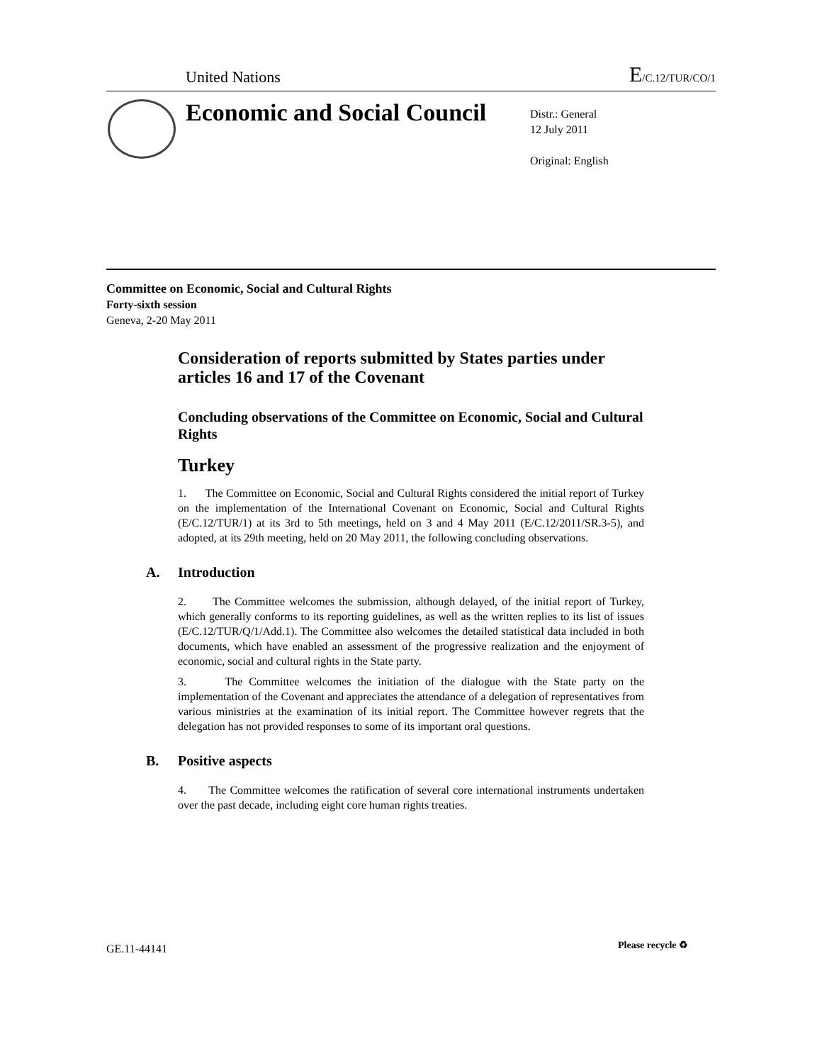United Nations E/C.12/TUR/CO/1
Economic and Social Council
Distr.: General
12 July 2011
Original: English
Committee on Economic, Social and Cultural Rights
Forty-sixth session
Geneva, 2-20 May 2011
Consideration of reports submitted by States parties under articles 16 and 17 of the Covenant
Concluding observations of the Committee on Economic, Social and Cultural Rights
Turkey
1. The Committee on Economic, Social and Cultural Rights considered the initial report of Turkey on the implementation of the International Covenant on Economic, Social and Cultural Rights (E/C.12/TUR/1) at its 3rd to 5th meetings, held on 3 and 4 May 2011 (E/C.12/2011/SR.3-5), and adopted, at its 29th meeting, held on 20 May 2011, the following concluding observations.
A. Introduction
2. The Committee welcomes the submission, although delayed, of the initial report of Turkey, which generally conforms to its reporting guidelines, as well as the written replies to its list of issues (E/C.12/TUR/Q/1/Add.1). The Committee also welcomes the detailed statistical data included in both documents, which have enabled an assessment of the progressive realization and the enjoyment of economic, social and cultural rights in the State party.
3. The Committee welcomes the initiation of the dialogue with the State party on the implementation of the Covenant and appreciates the attendance of a delegation of representatives from various ministries at the examination of its initial report. The Committee however regrets that the delegation has not provided responses to some of its important oral questions.
B. Positive aspects
4. The Committee welcomes the ratification of several core international instruments undertaken over the past decade, including eight core human rights treaties.
GE.11-44141 Please recycle ♻